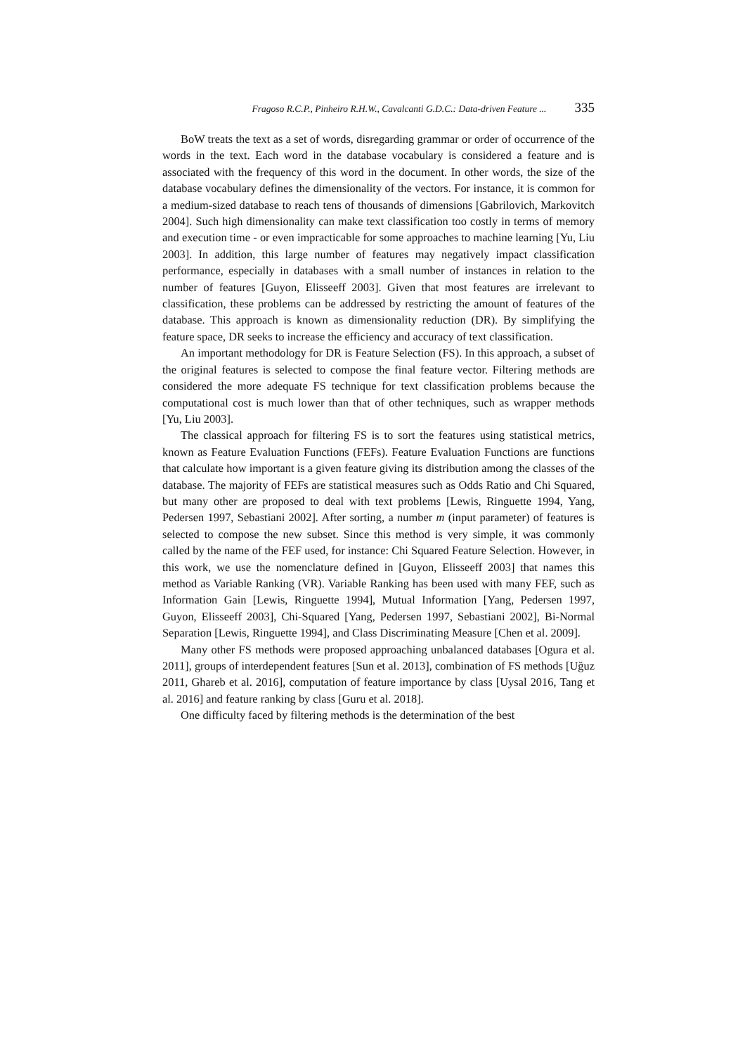Fragoso R.C.P., Pinheiro R.H.W., Cavalcanti G.D.C.: Data-driven Feature ... 335
BoW treats the text as a set of words, disregarding grammar or order of occurrence of the words in the text. Each word in the database vocabulary is considered a feature and is associated with the frequency of this word in the document. In other words, the size of the database vocabulary defines the dimensionality of the vectors. For instance, it is common for a medium-sized database to reach tens of thousands of dimensions [Gabrilovich, Markovitch 2004]. Such high dimensionality can make text classification too costly in terms of memory and execution time - or even impracticable for some approaches to machine learning [Yu, Liu 2003]. In addition, this large number of features may negatively impact classification performance, especially in databases with a small number of instances in relation to the number of features [Guyon, Elisseeff 2003]. Given that most features are irrelevant to classification, these problems can be addressed by restricting the amount of features of the database. This approach is known as dimensionality reduction (DR). By simplifying the feature space, DR seeks to increase the efficiency and accuracy of text classification.
An important methodology for DR is Feature Selection (FS). In this approach, a subset of the original features is selected to compose the final feature vector. Filtering methods are considered the more adequate FS technique for text classification problems because the computational cost is much lower than that of other techniques, such as wrapper methods [Yu, Liu 2003].
The classical approach for filtering FS is to sort the features using statistical metrics, known as Feature Evaluation Functions (FEFs). Feature Evaluation Functions are functions that calculate how important is a given feature giving its distribution among the classes of the database. The majority of FEFs are statistical measures such as Odds Ratio and Chi Squared, but many other are proposed to deal with text problems [Lewis, Ringuette 1994, Yang, Pedersen 1997, Sebastiani 2002]. After sorting, a number m (input parameter) of features is selected to compose the new subset. Since this method is very simple, it was commonly called by the name of the FEF used, for instance: Chi Squared Feature Selection. However, in this work, we use the nomenclature defined in [Guyon, Elisseeff 2003] that names this method as Variable Ranking (VR). Variable Ranking has been used with many FEF, such as Information Gain [Lewis, Ringuette 1994], Mutual Information [Yang, Pedersen 1997, Guyon, Elisseeff 2003], Chi-Squared [Yang, Pedersen 1997, Sebastiani 2002], Bi-Normal Separation [Lewis, Ringuette 1994], and Class Discriminating Measure [Chen et al. 2009].
Many other FS methods were proposed approaching unbalanced databases [Ogura et al. 2011], groups of interdependent features [Sun et al. 2013], combination of FS methods [Uğuz 2011, Ghareb et al. 2016], computation of feature importance by class [Uysal 2016, Tang et al. 2016] and feature ranking by class [Guru et al. 2018].
One difficulty faced by filtering methods is the determination of the best